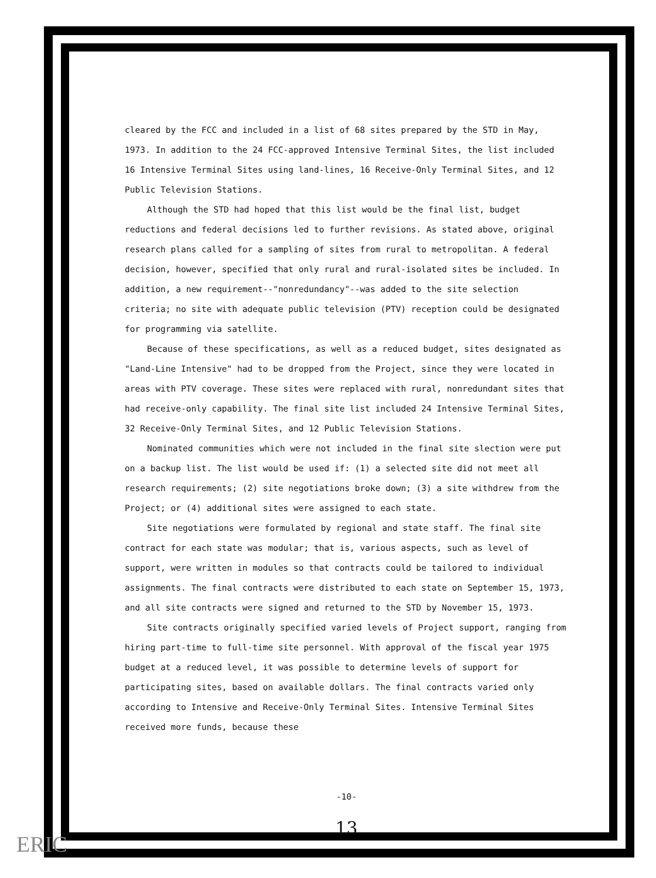cleared by the FCC and included in a list of 68 sites prepared by the STD in May, 1973. In addition to the 24 FCC-approved Intensive Terminal Sites, the list included 16 Intensive Terminal Sites using land-lines, 16 Receive-Only Terminal Sites, and 12 Public Television Stations.
Although the STD had hoped that this list would be the final list, budget reductions and federal decisions led to further revisions. As stated above, original research plans called for a sampling of sites from rural to metropolitan. A federal decision, however, specified that only rural and rural-isolated sites be included. In addition, a new requirement--"nonredundancy"--was added to the site selection criteria; no site with adequate public television (PTV) reception could be designated for programming via satellite.
Because of these specifications, as well as a reduced budget, sites designated as "Land-Line Intensive" had to be dropped from the Project, since they were located in areas with PTV coverage. These sites were replaced with rural, nonredundant sites that had receive-only capability. The final site list included 24 Intensive Terminal Sites, 32 Receive-Only Terminal Sites, and 12 Public Television Stations.
Nominated communities which were not included in the final site slection were put on a backup list. The list would be used if: (1) a selected site did not meet all research requirements; (2) site negotiations broke down; (3) a site withdrew from the Project; or (4) additional sites were assigned to each state.
Site negotiations were formulated by regional and state staff. The final site contract for each state was modular; that is, various aspects, such as level of support, were written in modules so that contracts could be tailored to individual assignments. The final contracts were distributed to each state on September 15, 1973, and all site contracts were signed and returned to the STD by November 15, 1973.
Site contracts originally specified varied levels of Project support, ranging from hiring part-time to full-time site personnel. With approval of the fiscal year 1975 budget at a reduced level, it was possible to determine levels of support for participating sites, based on available dollars. The final contracts varied only according to Intensive and Receive-Only Terminal Sites. Intensive Terminal Sites received more funds, because these
-10-
13
ERIC